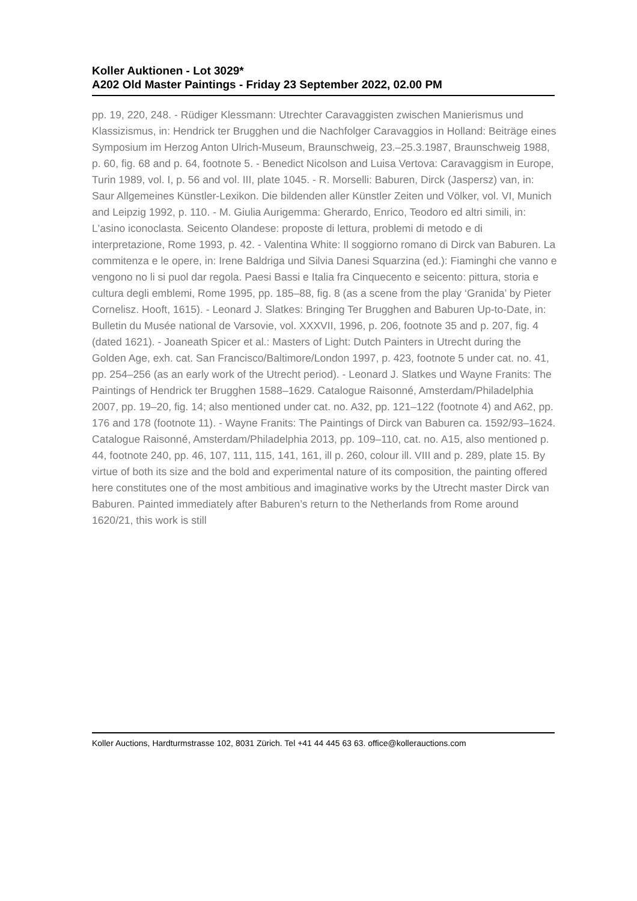Koller Auktionen - Lot 3029*
A202 Old Master Paintings - Friday 23 September 2022, 02.00 PM
pp. 19, 220, 248. - Rüdiger Klessmann: Utrechter Caravaggisten zwischen Manierismus und Klassizismus, in: Hendrick ter Brugghen und die Nachfolger Caravaggios in Holland: Beiträge eines Symposium im Herzog Anton Ulrich-Museum, Braunschweig, 23.–25.3.1987, Braunschweig 1988, p. 60, fig. 68 and p. 64, footnote 5. - Benedict Nicolson and Luisa Vertova: Caravaggism in Europe, Turin 1989, vol. I, p. 56 and vol. III, plate 1045. - R. Morselli: Baburen, Dirck (Jaspersz) van, in: Saur Allgemeines Künstler-Lexikon. Die bildenden aller Künstler Zeiten und Völker, vol. VI, Munich and Leipzig 1992, p. 110. - M. Giulia Aurigemma: Gherardo, Enrico, Teodoro ed altri simili, in: L'asino iconoclasta. Seicento Olandese: proposte di lettura, problemi di metodo e di interpretazione, Rome 1993, p. 42. - Valentina White: Il soggiorno romano di Dirck van Baburen. La commitenza e le opere, in: Irene Baldriga und Silvia Danesi Squarzina (ed.): Fiaminghi che vanno e vengono no li si puol dar regola. Paesi Bassi e Italia fra Cinquecento e seicento: pittura, storia e cultura degli emblemi, Rome 1995, pp. 185–88, fig. 8 (as a scene from the play ‘Granida’ by Pieter Cornelisz. Hooft, 1615). - Leonard J. Slatkes: Bringing Ter Brugghen and Baburen Up-to-Date, in: Bulletin du Musée national de Varsovie, vol. XXXVII, 1996, p. 206, footnote 35 and p. 207, fig. 4 (dated 1621). - Joaneath Spicer et al.: Masters of Light: Dutch Painters in Utrecht during the Golden Age, exh. cat. San Francisco/Baltimore/London 1997, p. 423, footnote 5 under cat. no. 41, pp. 254–256 (as an early work of the Utrecht period). - Leonard J. Slatkes und Wayne Franits: The Paintings of Hendrick ter Brugghen 1588–1629. Catalogue Raisonné, Amsterdam/Philadelphia 2007, pp. 19–20, fig. 14; also mentioned under cat. no. A32, pp. 121–122 (footnote 4) and A62, pp. 176 and 178 (footnote 11). - Wayne Franits: The Paintings of Dirck van Baburen ca. 1592/93–1624. Catalogue Raisonné, Amsterdam/Philadelphia 2013, pp. 109–110, cat. no. A15, also mentioned p. 44, footnote 240, pp. 46, 107, 111, 115, 141, 161, ill p. 260, colour ill. VIII and p. 289, plate 15. By virtue of both its size and the bold and experimental nature of its composition, the painting offered here constitutes one of the most ambitious and imaginative works by the Utrecht master Dirck van Baburen. Painted immediately after Baburen’s return to the Netherlands from Rome around 1620/21, this work is still
Koller Auctions, Hardturmstrasse 102, 8031 Zürich. Tel +41 44 445 63 63. office@kollerauctions.com